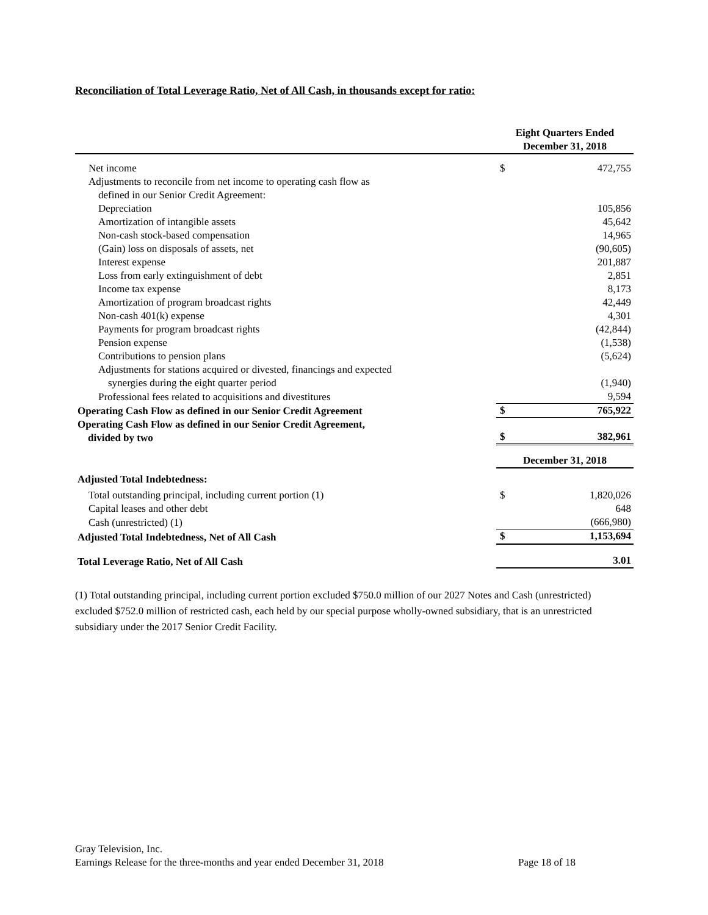Reconciliation of Total Leverage Ratio, Net of All Cash, in thousands except for ratio:
| | Eight Quarters Ended December 31, 2018 | |
| --- | --- | --- |
| Net income | $ | 472,755 |
| Adjustments to reconcile from net income to operating cash flow as | | |
| defined in our Senior Credit Agreement: | | |
| Depreciation | | 105,856 |
| Amortization of intangible assets | | 45,642 |
| Non-cash stock-based compensation | | 14,965 |
| (Gain) loss on disposals of assets, net | | (90,605) |
| Interest expense | | 201,887 |
| Loss from early extinguishment of debt | | 2,851 |
| Income tax expense | | 8,173 |
| Amortization of program broadcast rights | | 42,449 |
| Non-cash 401(k) expense | | 4,301 |
| Payments for program broadcast rights | | (42,844) |
| Pension expense | | (1,538) |
| Contributions to pension plans | | (5,624) |
| Adjustments for stations acquired or divested, financings and expected | | |
| synergies during the eight quarter period | | (1,940) |
| Professional fees related to acquisitions and divestitures | | 9,594 |
| Operating Cash Flow as defined in our Senior Credit Agreement | $ | 765,922 |
| Operating Cash Flow as defined in our Senior Credit Agreement, divided by two | $ | 382,961 |
| | December 31, 2018 | |
| Adjusted Total Indebtedness: | | |
| Total outstanding principal, including current portion (1) | $ | 1,820,026 |
| Capital leases and other debt | | 648 |
| Cash (unrestricted) (1) | | (666,980) |
| Adjusted Total Indebtedness, Net of All Cash | $ | 1,153,694 |
| Total Leverage Ratio, Net of All Cash | | 3.01 |
(1) Total outstanding principal, including current portion excluded $750.0 million of our 2027 Notes and Cash (unrestricted) excluded $752.0 million of restricted cash, each held by our special purpose wholly-owned subsidiary, that is an unrestricted subsidiary under the 2017 Senior Credit Facility.
Gray Television, Inc.
Earnings Release for the three-months and year ended December 31, 2018
Page 18 of 18